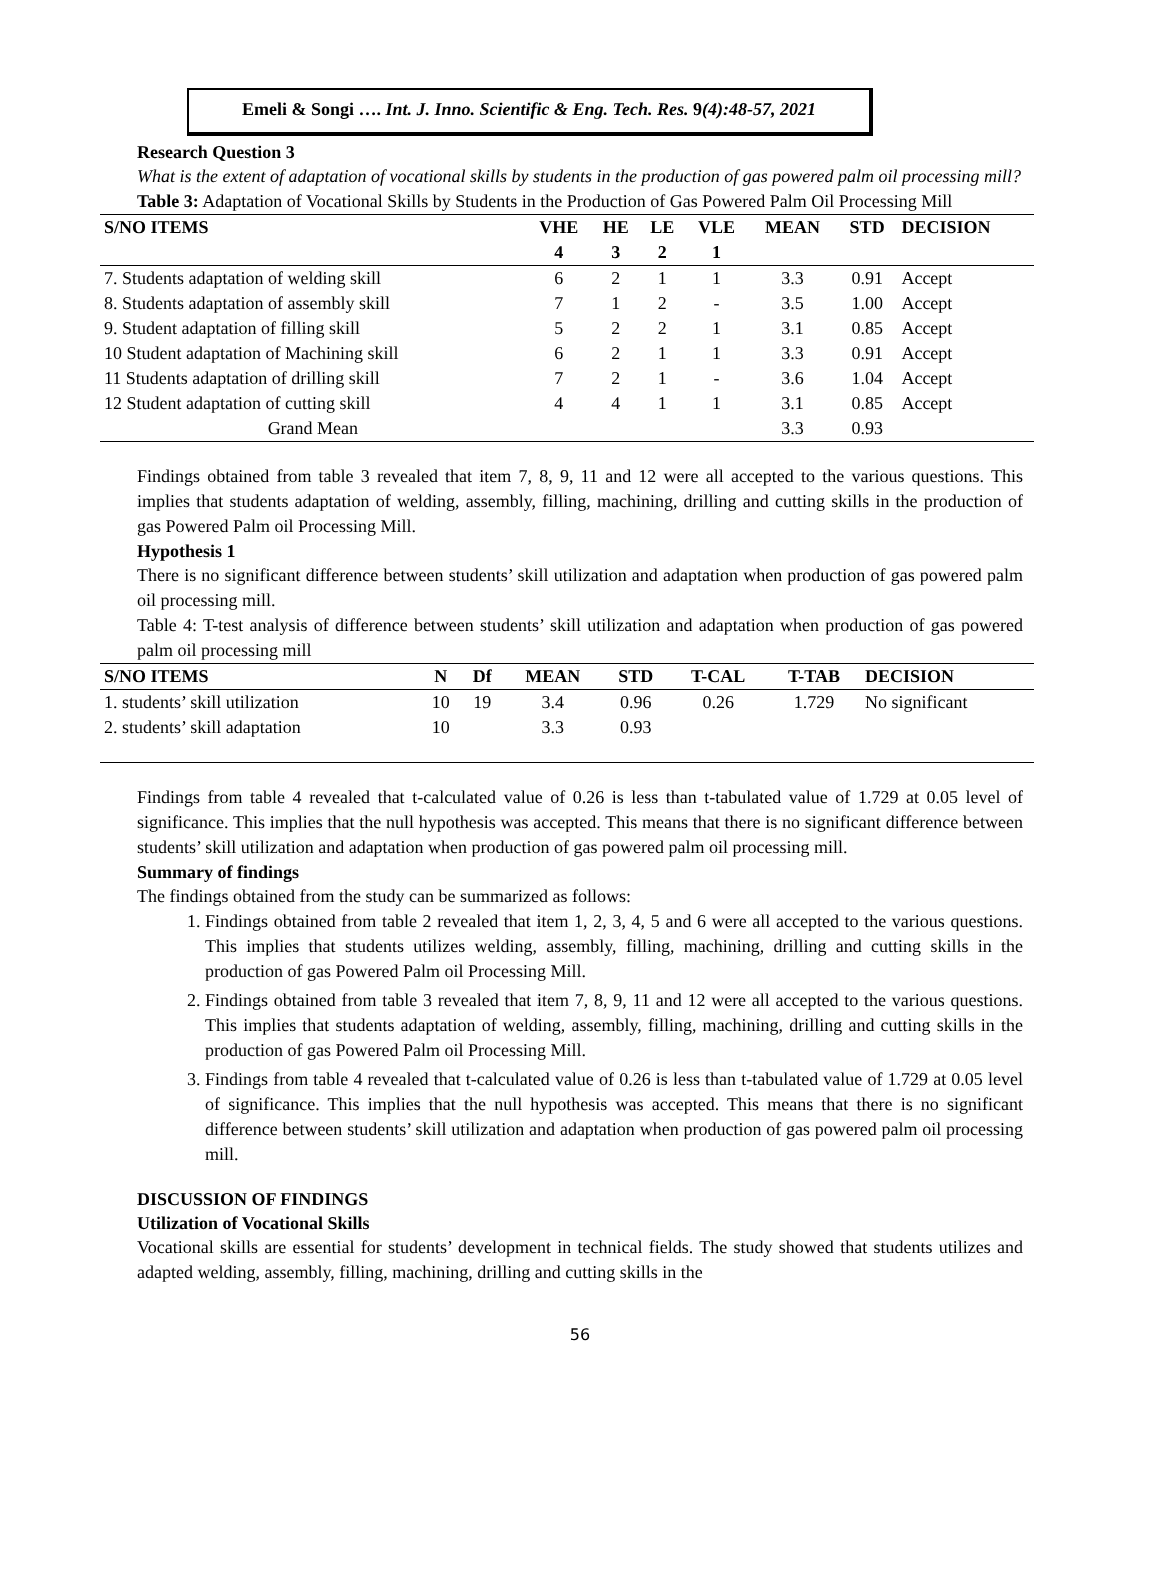Emeli & Songi …. Int. J. Inno. Scientific & Eng. Tech. Res. 9(4):48-57, 2021
Research Question 3
What is the extent of adaptation of vocational skills by students in the production of gas powered palm oil processing mill?
Table 3: Adaptation of Vocational Skills by Students in the Production of Gas Powered Palm Oil Processing Mill
| S/NO ITEMS | VHE | HE | LE | VLE | MEAN | STD | DECISION |
| --- | --- | --- | --- | --- | --- | --- | --- |
| | 4 | 3 | 2 | 1 | | | |
| 7. Students adaptation of welding skill | 6 | 2 | 1 | 1 | 3.3 | 0.91 | Accept |
| 8. Students adaptation of assembly skill | 7 | 1 | 2 | - | 3.5 | 1.00 | Accept |
| 9. Student adaptation of filling skill | 5 | 2 | 2 | 1 | 3.1 | 0.85 | Accept |
| 10 Student adaptation of Machining skill | 6 | 2 | 1 | 1 | 3.3 | 0.91 | Accept |
| 11 Students adaptation of drilling skill | 7 | 2 | 1 | - | 3.6 | 1.04 | Accept |
| 12 Student adaptation of cutting skill | 4 | 4 | 1 | 1 | 3.1 | 0.85 | Accept |
| Grand Mean | | | | | 3.3 | 0.93 | |
Findings obtained from table 3 revealed that item 7, 8, 9, 11 and 12 were all accepted to the various questions. This implies that students adaptation of welding, assembly, filling, machining, drilling and cutting skills in the production of gas Powered Palm oil Processing Mill.
Hypothesis 1
There is no significant difference between students’ skill utilization and adaptation when production of gas powered palm oil processing mill.
Table 4: T-test analysis of difference between students’ skill utilization and adaptation when production of gas powered palm oil processing mill
| S/NO ITEMS | N | Df | MEAN | STD | T-CAL | T-TAB | DECISION |
| --- | --- | --- | --- | --- | --- | --- | --- |
| 1. students’ skill utilization | 10 | 19 | 3.4 | 0.96 | 0.26 | 1.729 | No significant |
| 2. students’ skill adaptation | 10 | | 3.3 | 0.93 | | | |
Findings from table 4 revealed that t-calculated value of 0.26 is less than t-tabulated value of 1.729 at 0.05 level of significance. This implies that the null hypothesis was accepted. This means that there is no significant difference between students’ skill utilization and adaptation when production of gas powered palm oil processing mill.
Summary of findings
The findings obtained from the study can be summarized as follows:
1. Findings obtained from table 2 revealed that item 1, 2, 3, 4, 5 and 6 were all accepted to the various questions. This implies that students utilizes welding, assembly, filling, machining, drilling and cutting skills in the production of gas Powered Palm oil Processing Mill.
2. Findings obtained from table 3 revealed that item 7, 8, 9, 11 and 12 were all accepted to the various questions. This implies that students adaptation of welding, assembly, filling, machining, drilling and cutting skills in the production of gas Powered Palm oil Processing Mill.
3. Findings from table 4 revealed that t-calculated value of 0.26 is less than t-tabulated value of 1.729 at 0.05 level of significance. This implies that the null hypothesis was accepted. This means that there is no significant difference between students’ skill utilization and adaptation when production of gas powered palm oil processing mill.
DISCUSSION OF FINDINGS
Utilization of Vocational Skills
Vocational skills are essential for students’ development in technical fields. The study showed that students utilizes and adapted welding, assembly, filling, machining, drilling and cutting skills in the
56